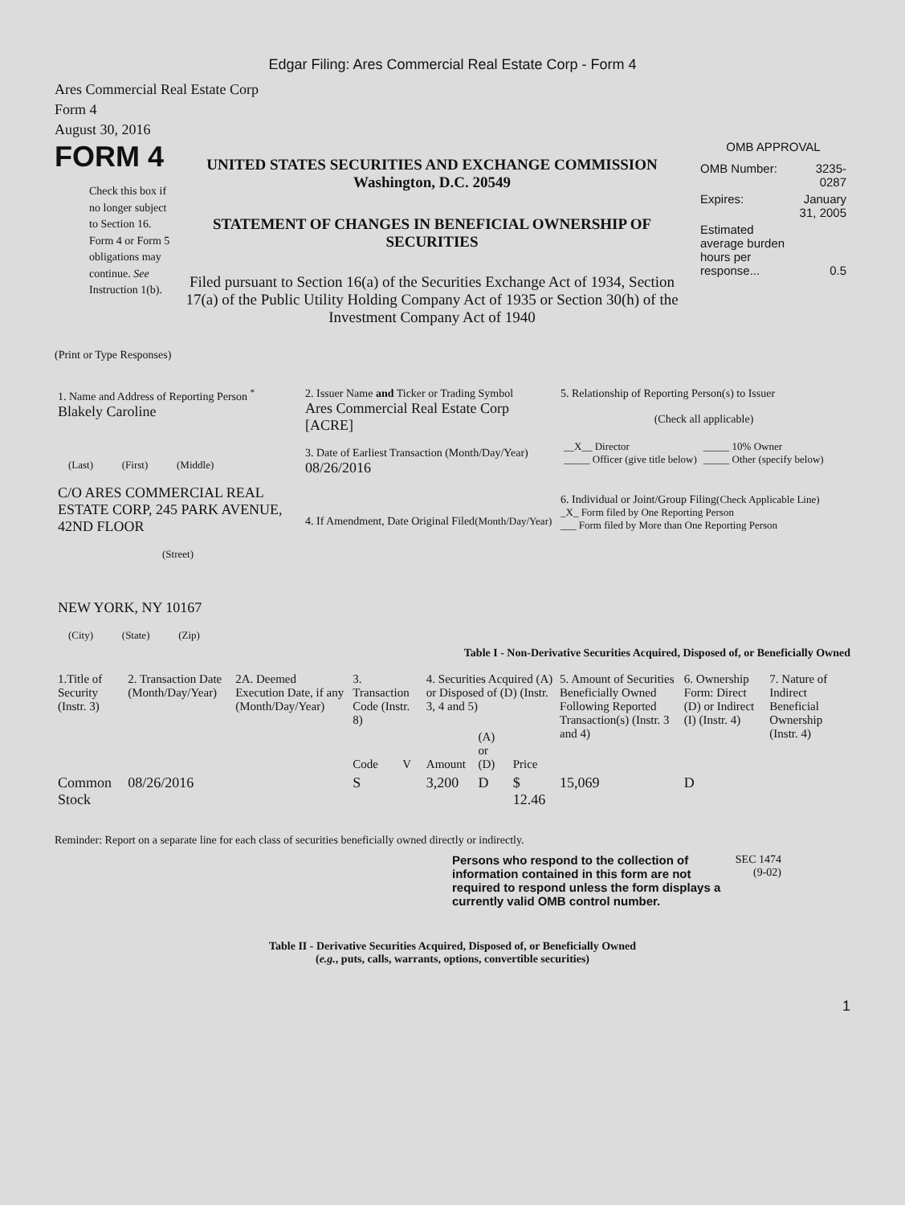Edgar Filing: Ares Commercial Real Estate Corp - Form 4
Ares Commercial Real Estate Corp
Form 4
August 30, 2016
FORM 4
Check this box if no longer subject to Section 16. Form 4 or Form 5 obligations may continue. See Instruction 1(b).
UNITED STATES SECURITIES AND EXCHANGE COMMISSION
Washington, D.C. 20549
STATEMENT OF CHANGES IN BENEFICIAL OWNERSHIP OF SECURITIES
Filed pursuant to Section 16(a) of the Securities Exchange Act of 1934, Section 17(a) of the Public Utility Holding Company Act of 1935 or Section 30(h) of the Investment Company Act of 1940
OMB APPROVAL
| OMB Number: | 3235-0287 |
| Expires: | January 31, 2005 |
| Estimated average burden hours per response... | 0.5 |
(Print or Type Responses)
| 1. Name and Address of Reporting Person <sup>*</sup> Blakely Caroline (Last) (First) (Middle) C/O ARES COMMERCIAL REAL ESTATE CORP, 245 PARK AVENUE, 42ND FLOOR (Street) NEW YORK, NY 10167 (City) (State) (Zip) | 2. Issuer Name and Ticker or Trading Symbol Ares Commercial Real Estate Corp [ACRE] 3. Date of Earliest Transaction (Month/Day/Year) 08/26/2016 4. If Amendment, Date Original Filed (Month/Day/Year) | 5. Relationship of Reporting Person(s) to Issuer (Check all applicable) / __X__ Director _____ Officer (give title below) / _____ 10% Owner _____ Other (specify below) / 6. Individual or Joint/Group Filing (Check Applicable Line) _X_ Form filed by One Reporting Person ___ Form filed by More than One Reporting Person |
Table I - Non-Derivative Securities Acquired, Disposed of, or Beneficially Owned
| 1.Title of Security (Instr. 3) | 2. Transaction Date (Month/Day/Year) | 2A. Deemed Execution Date, if any (Month/Day/Year) | 3. Transaction Code (Instr. 8) | | 4. Securities Acquired (A) or Disposed of (D) (Instr. 3, 4 and 5) | | | 5. Amount of Securities Beneficially Owned Following Reported Transaction(s) (Instr. 3 and 4) | 6. Ownership Form: Direct (D) or Indirect (I) (Instr. 4) | 7. Nature of Indirect Beneficial Ownership (Instr. 4) |
| --- | --- | --- | --- | --- | --- | --- | --- | --- | --- | --- |
| | | | Code | V | Amount | (A) or (D) | Price | | | |
| Common Stock | 08/26/2016 | | S | | 3,200 | D | $ 12.46 | 15,069 | D | |
Reminder: Report on a separate line for each class of securities beneficially owned directly or indirectly.
Persons who respond to the collection of information contained in this form are not required to respond unless the form displays a currently valid OMB control number.
SEC 1474 (9-02)
Table II - Derivative Securities Acquired, Disposed of, or Beneficially Owned
(e.g., puts, calls, warrants, options, convertible securities)
1